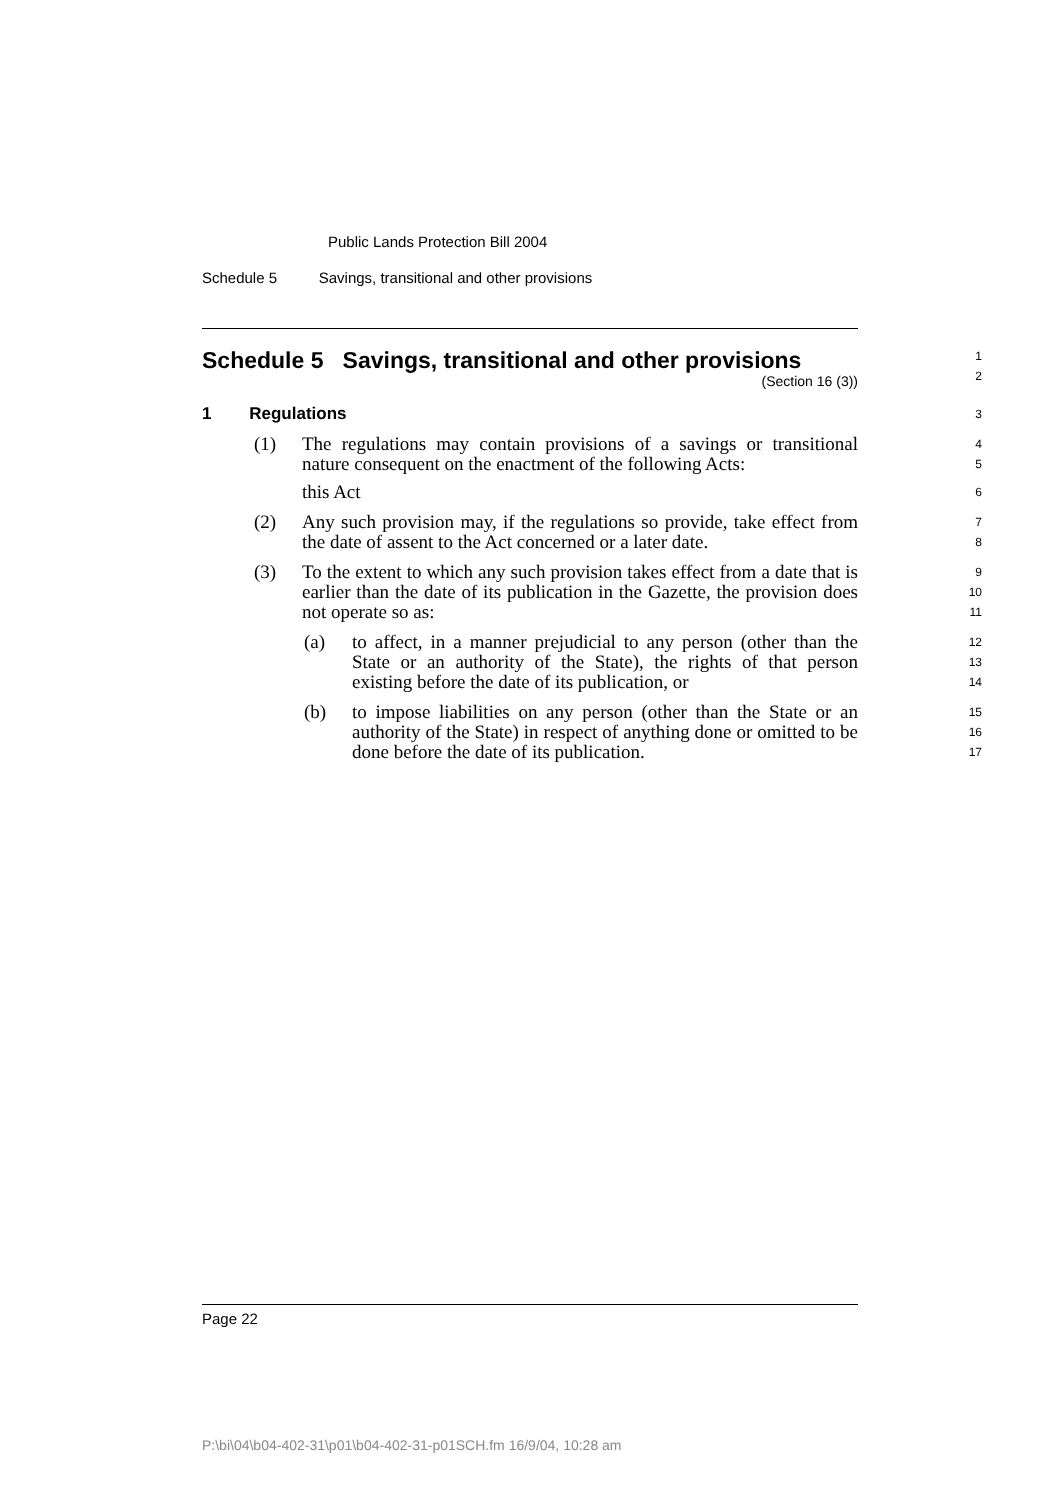Public Lands Protection Bill 2004
Schedule 5 Savings, transitional and other provisions
Schedule 5 Savings, transitional and other provisions
(Section 16 (3))
1
2
1 Regulations
3
(1) The regulations may contain provisions of a savings or transitional nature consequent on the enactment of the following Acts:
4
5
this Act
6
(2) Any such provision may, if the regulations so provide, take effect from the date of assent to the Act concerned or a later date.
7
8
(3) To the extent to which any such provision takes effect from a date that is earlier than the date of its publication in the Gazette, the provision does not operate so as:
9
10
11
(a) to affect, in a manner prejudicial to any person (other than the State or an authority of the State), the rights of that person existing before the date of its publication, or
12
13
14
(b) to impose liabilities on any person (other than the State or an authority of the State) in respect of anything done or omitted to be done before the date of its publication.
15
16
17
Page 22
P:\bi\04\b04-402-31\p01\b04-402-31-p01SCH.fm 16/9/04, 10:28 am